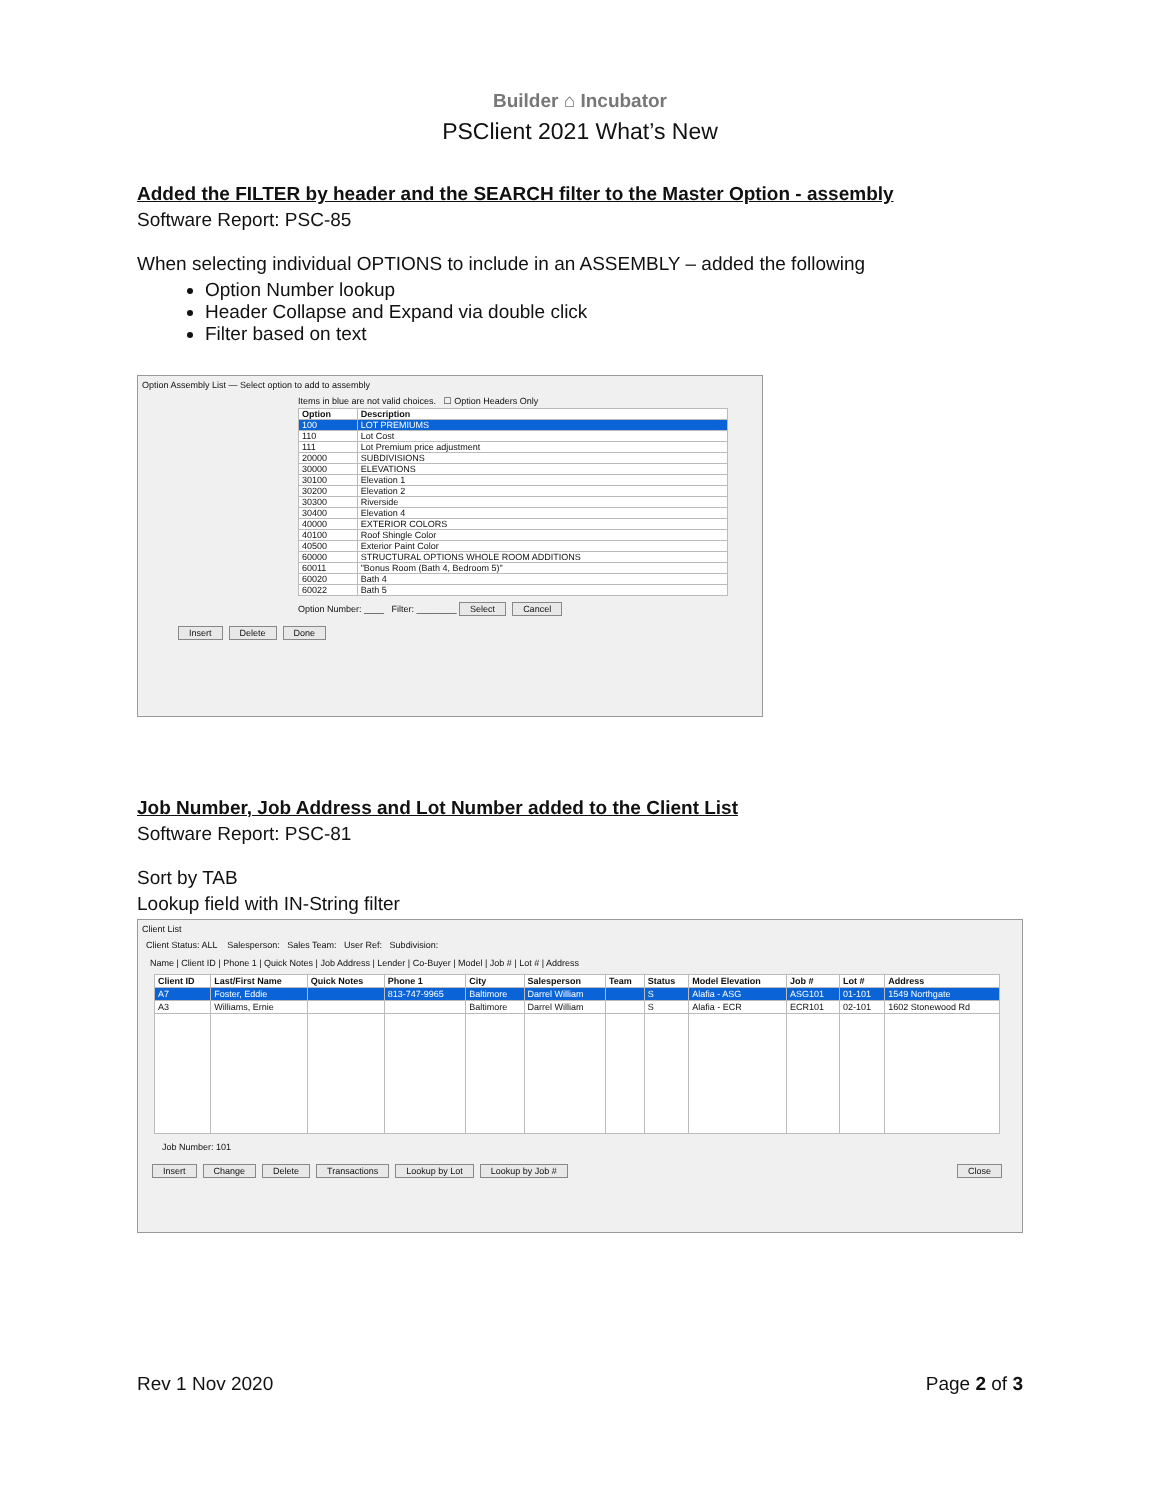Builder ⌂ Incubator
PSClient 2021 What’s New
Added the FILTER by header and the SEARCH filter to the Master Option - assembly
Software Report: PSC-85
When selecting individual OPTIONS to include in an ASSEMBLY – added the following
Option Number lookup
Header Collapse and Expand via double click
Filter based on text
Option Assembly List — Select option to add to assembly
Items in blue are not valid choices. ☐ Option Headers Only
| Option | Description |
| --- | --- |
| 100 | LOT PREMIUMS |
| 110 | Lot Cost |
| 111 | Lot Premium price adjustment |
| 20000 | SUBDIVISIONS |
| 30000 | ELEVATIONS |
| 30100 | Elevation 1 |
| 30200 | Elevation 2 |
| 30300 | Riverside |
| 30400 | Elevation 4 |
| 40000 | EXTERIOR COLORS |
| 40100 | Roof Shingle Color |
| 40500 | Exterior Paint Color |
| 60000 | STRUCTURAL OPTIONS WHOLE ROOM ADDITIONS |
| 60011 | "Bonus Room (Bath 4, Bedroom 5)" |
| 60020 | Bath 4 |
| 60022 | Bath 5 |
Option Number: ____ Filter: ________ Select Cancel
Insert Delete Done
Job Number, Job Address and Lot Number added to the Client List
Software Report: PSC-81
Sort by TAB
Lookup field with IN-String filter
Client List
Client Status: ALL Salesperson: Sales Team: User Ref: Subdivision:
Name | Client ID | Phone 1 | Quick Notes | Job Address | Lender | Co-Buyer | Model | Job # | Lot # | Address
| Client ID | Last/First Name | Quick Notes | Phone 1 | City | Salesperson | Team | Status | Model Elevation | Job # | Lot # | Address |
| --- | --- | --- | --- | --- | --- | --- | --- | --- | --- | --- | --- |
| A7 | Foster, Eddie | | 813-747-9965 | Baltimore | Darrel William | | S | Alafia - ASG | ASG101 | 01-101 | 1549 Northgate |
| A3 | Williams, Ernie | | | Baltimore | Darrel William | | S | Alafia - ECR | ECR101 | 02-101 | 1602 Stonewood Rd |
Job Number: 101
Insert Change Delete Transactions Lookup by Lot Lookup by Job # Close
Rev 1 Nov 2020 Page 2 of 3